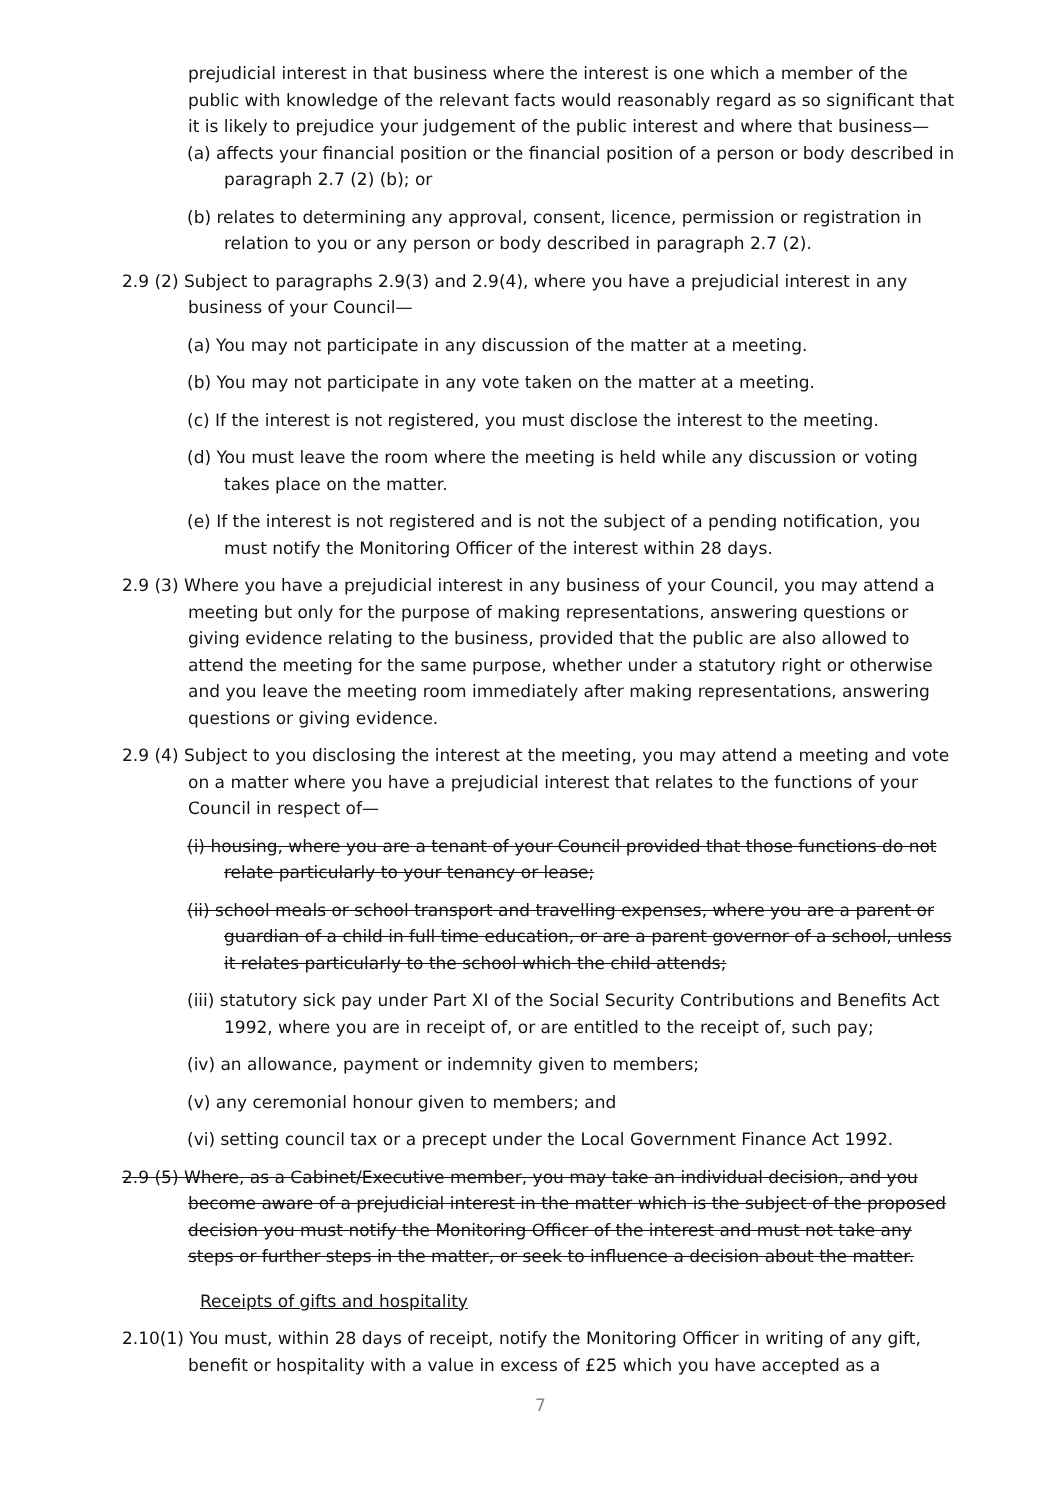prejudicial interest in that business where the interest is one which a member of the public with knowledge of the relevant facts would reasonably regard as so significant that it is likely to prejudice your judgement of the public interest and where that business—
(a) affects your financial position or the financial position of a person or body described in paragraph 2.7 (2) (b); or
(b) relates to determining any approval, consent, licence, permission or registration in relation to you or any person or body described in paragraph 2.7 (2).
2.9 (2) Subject to paragraphs 2.9(3) and 2.9(4), where you have a prejudicial interest in any business of your Council—
(a) You may not participate in any discussion of the matter at a meeting.
(b) You may not participate in any vote taken on the matter at a meeting.
(c) If the interest is not registered, you must disclose the interest to the meeting.
(d) You must leave the room where the meeting is held while any discussion or voting takes place on the matter.
(e) If the interest is not registered and is not the subject of a pending notification, you must notify the Monitoring Officer of the interest within 28 days.
2.9 (3) Where you have a prejudicial interest in any business of your Council, you may attend a meeting but only for the purpose of making representations, answering questions or giving evidence relating to the business, provided that the public are also allowed to attend the meeting for the same purpose, whether under a statutory right or otherwise and you leave the meeting room immediately after making representations, answering questions or giving evidence.
2.9 (4) Subject to you disclosing the interest at the meeting, you may attend a meeting and vote on a matter where you have a prejudicial interest that relates to the functions of your Council in respect of—
(i) housing, where you are a tenant of your Council provided that those functions do not relate particularly to your tenancy or lease;
(ii) school meals or school transport and travelling expenses, where you are a parent or guardian of a child in full time education, or are a parent governor of a school, unless it relates particularly to the school which the child attends;
(iii) statutory sick pay under Part XI of the Social Security Contributions and Benefits Act 1992, where you are in receipt of, or are entitled to the receipt of, such pay;
(iv) an allowance, payment or indemnity given to members;
(v) any ceremonial honour given to members; and
(vi) setting council tax or a precept under the Local Government Finance Act 1992.
2.9 (5) Where, as a Cabinet/Executive member, you may take an individual decision, and you become aware of a prejudicial interest in the matter which is the subject of the proposed decision you must notify the Monitoring Officer of the interest and must not take any steps or further steps in the matter, or seek to influence a decision about the matter.
Receipts of gifts and hospitality
2.10(1) You must, within 28 days of receipt, notify the Monitoring Officer in writing of any gift, benefit or hospitality with a value in excess of £25 which you have accepted as a
7